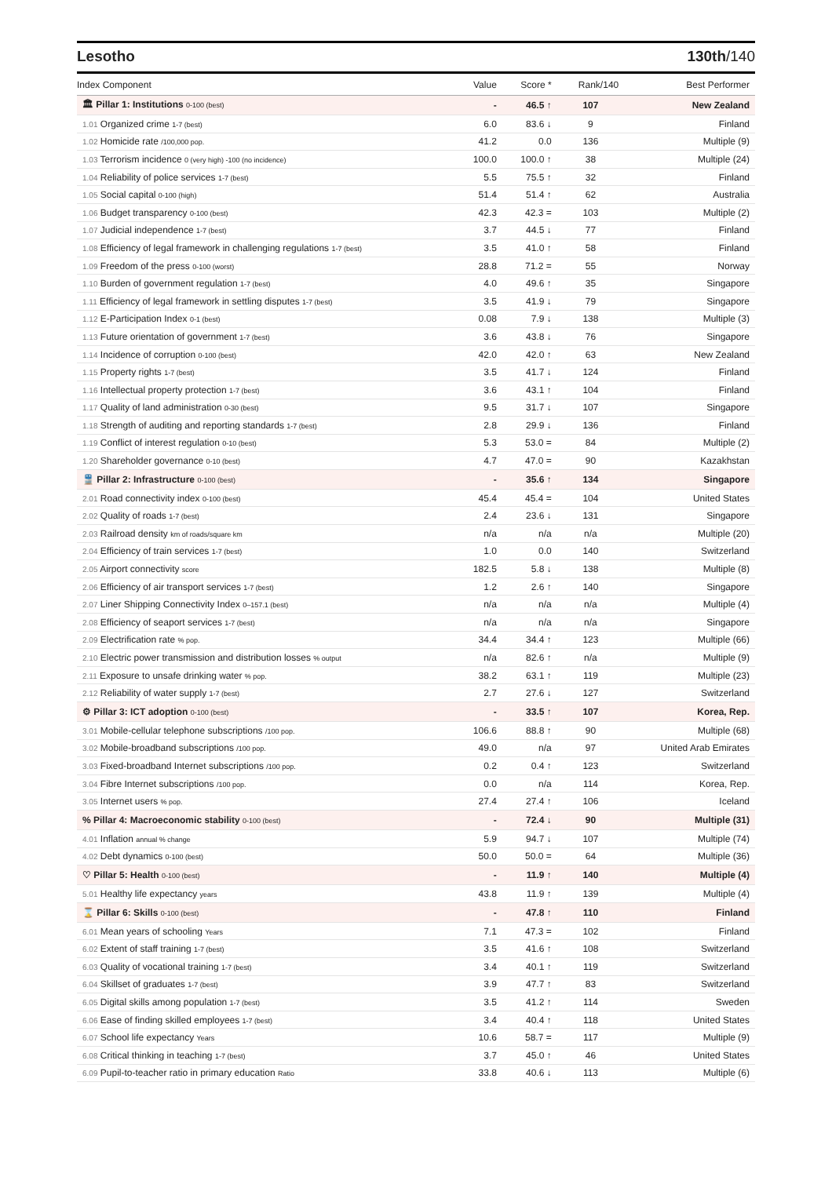Lesotho 130th/140
| Index Component | Value | Score * | Rank/140 | Best Performer |
| --- | --- | --- | --- | --- |
| 🏛 Pillar 1: Institutions 0-100 (best) | - | 46.5 ↑ | 107 | New Zealand |
| 1.01 Organized crime 1-7 (best) | 6.0 | 83.6 ↓ | 9 | Finland |
| 1.02 Homicide rate /100,000 pop. | 41.2 | 0.0 | 136 | Multiple (9) |
| 1.03 Terrorism incidence 0 (very high) -100 (no incidence) | 100.0 | 100.0 ↑ | 38 | Multiple (24) |
| 1.04 Reliability of police services 1-7 (best) | 5.5 | 75.5 ↑ | 32 | Finland |
| 1.05 Social capital 0-100 (high) | 51.4 | 51.4 ↑ | 62 | Australia |
| 1.06 Budget transparency 0-100 (best) | 42.3 | 42.3 = | 103 | Multiple (2) |
| 1.07 Judicial independence 1-7 (best) | 3.7 | 44.5 ↓ | 77 | Finland |
| 1.08 Efficiency of legal framework in challenging regulations 1-7 (best) | 3.5 | 41.0 ↑ | 58 | Finland |
| 1.09 Freedom of the press 0-100 (worst) | 28.8 | 71.2 = | 55 | Norway |
| 1.10 Burden of government regulation 1-7 (best) | 4.0 | 49.6 ↑ | 35 | Singapore |
| 1.11 Efficiency of legal framework in settling disputes 1-7 (best) | 3.5 | 41.9 ↓ | 79 | Singapore |
| 1.12 E-Participation Index 0-1 (best) | 0.08 | 7.9 ↓ | 138 | Multiple (3) |
| 1.13 Future orientation of government 1-7 (best) | 3.6 | 43.8 ↓ | 76 | Singapore |
| 1.14 Incidence of corruption 0-100 (best) | 42.0 | 42.0 ↑ | 63 | New Zealand |
| 1.15 Property rights 1-7 (best) | 3.5 | 41.7 ↓ | 124 | Finland |
| 1.16 Intellectual property protection 1-7 (best) | 3.6 | 43.1 ↑ | 104 | Finland |
| 1.17 Quality of land administration 0-30 (best) | 9.5 | 31.7 ↓ | 107 | Singapore |
| 1.18 Strength of auditing and reporting standards 1-7 (best) | 2.8 | 29.9 ↓ | 136 | Finland |
| 1.19 Conflict of interest regulation 0-10 (best) | 5.3 | 53.0 = | 84 | Multiple (2) |
| 1.20 Shareholder governance 0-10 (best) | 4.7 | 47.0 = | 90 | Kazakhstan |
| 🚆 Pillar 2: Infrastructure 0-100 (best) | - | 35.6 ↑ | 134 | Singapore |
| 2.01 Road connectivity index 0-100 (best) | 45.4 | 45.4 = | 104 | United States |
| 2.02 Quality of roads 1-7 (best) | 2.4 | 23.6 ↓ | 131 | Singapore |
| 2.03 Railroad density km of roads/square km | n/a | n/a | n/a | Multiple (20) |
| 2.04 Efficiency of train services 1-7 (best) | 1.0 | 0.0 | 140 | Switzerland |
| 2.05 Airport connectivity score | 182.5 | 5.8 ↓ | 138 | Multiple (8) |
| 2.06 Efficiency of air transport services 1-7 (best) | 1.2 | 2.6 ↑ | 140 | Singapore |
| 2.07 Liner Shipping Connectivity Index 0–157.1 (best) | n/a | n/a | n/a | Multiple (4) |
| 2.08 Efficiency of seaport services 1-7 (best) | n/a | n/a | n/a | Singapore |
| 2.09 Electrification rate % pop. | 34.4 | 34.4 ↑ | 123 | Multiple (66) |
| 2.10 Electric power transmission and distribution losses % output | n/a | 82.6 ↑ | n/a | Multiple (9) |
| 2.11 Exposure to unsafe drinking water % pop. | 38.2 | 63.1 ↑ | 119 | Multiple (23) |
| 2.12 Reliability of water supply 1-7 (best) | 2.7 | 27.6 ↓ | 127 | Switzerland |
| ⚙ Pillar 3: ICT adoption 0-100 (best) | - | 33.5 ↑ | 107 | Korea, Rep. |
| 3.01 Mobile-cellular telephone subscriptions /100 pop. | 106.6 | 88.8 ↑ | 90 | Multiple (68) |
| 3.02 Mobile-broadband subscriptions /100 pop. | 49.0 | n/a | 97 | United Arab Emirates |
| 3.03 Fixed-broadband Internet subscriptions /100 pop. | 0.2 | 0.4 ↑ | 123 | Switzerland |
| 3.04 Fibre Internet subscriptions /100 pop. | 0.0 | n/a | 114 | Korea, Rep. |
| 3.05 Internet users % pop. | 27.4 | 27.4 ↑ | 106 | Iceland |
| % Pillar 4: Macroeconomic stability 0-100 (best) | - | 72.4 ↓ | 90 | Multiple (31) |
| 4.01 Inflation annual % change | 5.9 | 94.7 ↓ | 107 | Multiple (74) |
| 4.02 Debt dynamics 0-100 (best) | 50.0 | 50.0 = | 64 | Multiple (36) |
| ♡ Pillar 5: Health 0-100 (best) | - | 11.9 ↑ | 140 | Multiple (4) |
| 5.01 Healthy life expectancy years | 43.8 | 11.9 ↑ | 139 | Multiple (4) |
| ⌛ Pillar 6: Skills 0-100 (best) | - | 47.8 ↑ | 110 | Finland |
| 6.01 Mean years of schooling Years | 7.1 | 47.3 = | 102 | Finland |
| 6.02 Extent of staff training 1-7 (best) | 3.5 | 41.6 ↑ | 108 | Switzerland |
| 6.03 Quality of vocational training 1-7 (best) | 3.4 | 40.1 ↑ | 119 | Switzerland |
| 6.04 Skillset of graduates 1-7 (best) | 3.9 | 47.7 ↑ | 83 | Switzerland |
| 6.05 Digital skills among population 1-7 (best) | 3.5 | 41.2 ↑ | 114 | Sweden |
| 6.06 Ease of finding skilled employees 1-7 (best) | 3.4 | 40.4 ↑ | 118 | United States |
| 6.07 School life expectancy Years | 10.6 | 58.7 = | 117 | Multiple (9) |
| 6.08 Critical thinking in teaching 1-7 (best) | 3.7 | 45.0 ↑ | 46 | United States |
| 6.09 Pupil-to-teacher ratio in primary education Ratio | 33.8 | 40.6 ↓ | 113 | Multiple (6) |